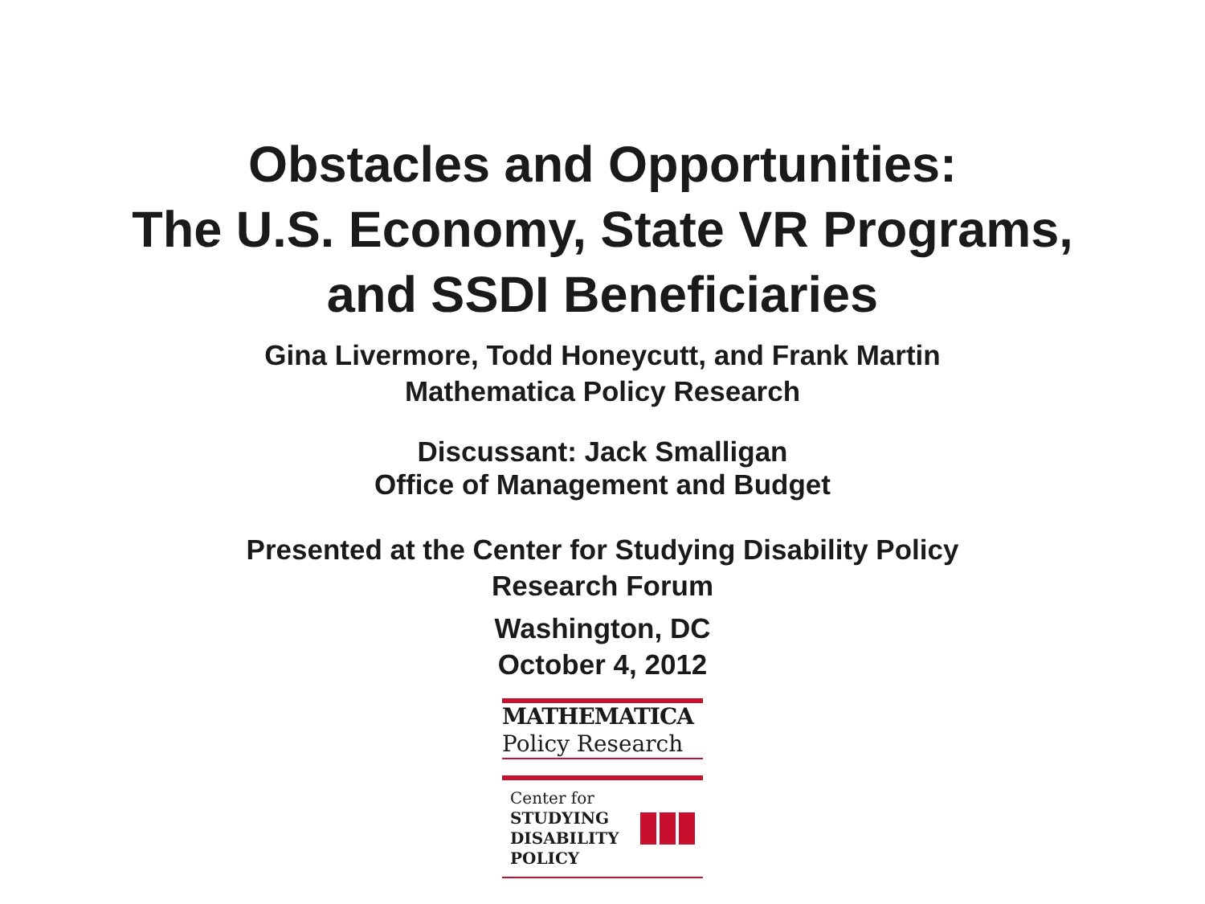Obstacles and Opportunities:
The U.S. Economy, State VR Programs,
and SSDI Beneficiaries
Gina Livermore, Todd Honeycutt, and Frank Martin
Mathematica Policy Research
Discussant: Jack Smalligan
Office of Management and Budget
Presented at the Center for Studying Disability Policy
Research Forum
Washington, DC
October 4, 2012
MATHEMATICA
Policy Research
Center for
STUDYING
DISABILITY POLICY